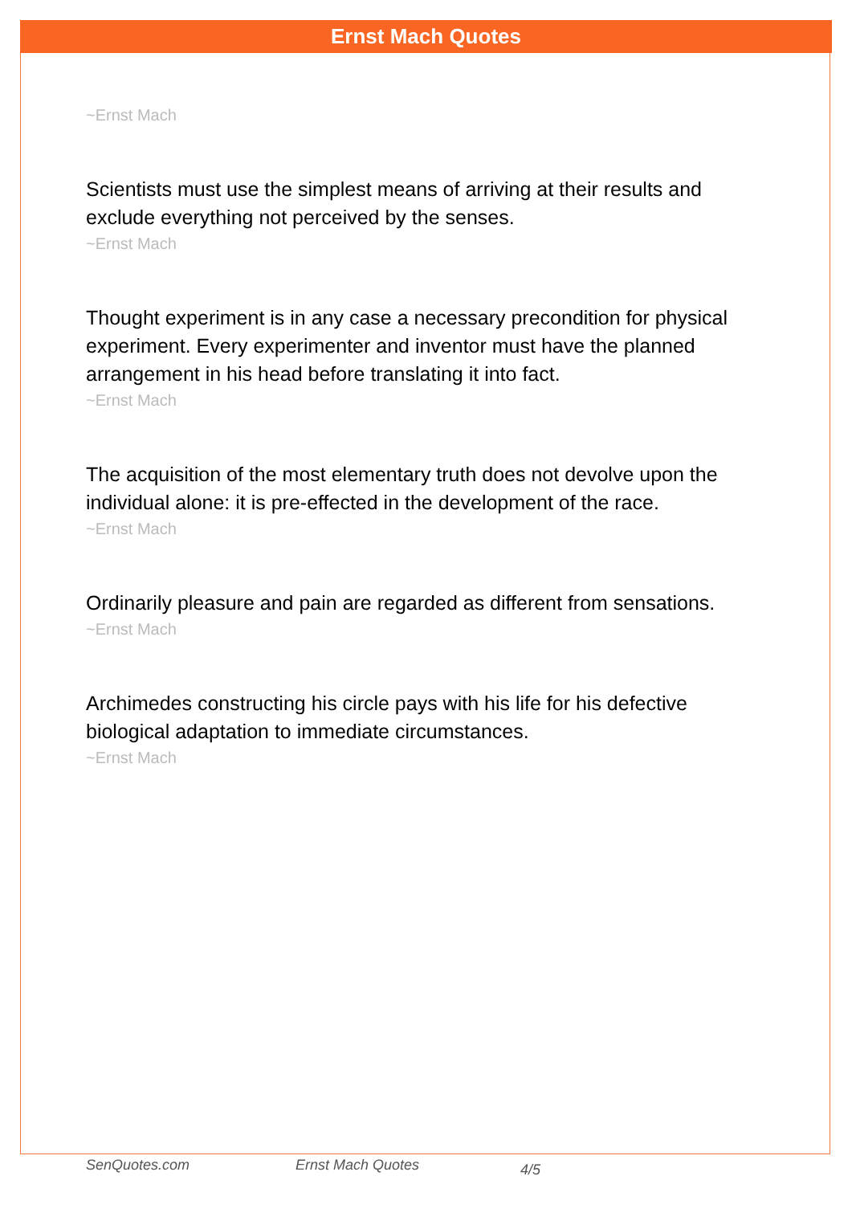Ernst Mach Quotes
~Ernst Mach
Scientists must use the simplest means of arriving at their results and exclude everything not perceived by the senses.
~Ernst Mach
Thought experiment is in any case a necessary precondition for physical experiment. Every experimenter and inventor must have the planned arrangement in his head before translating it into fact.
~Ernst Mach
The acquisition of the most elementary truth does not devolve upon the individual alone: it is pre-effected in the development of the race.
~Ernst Mach
Ordinarily pleasure and pain are regarded as different from sensations.
~Ernst Mach
Archimedes constructing his circle pays with his life for his defective biological adaptation to immediate circumstances.
~Ernst Mach
SenQuotes.com Ernst Mach Quotes 4/5